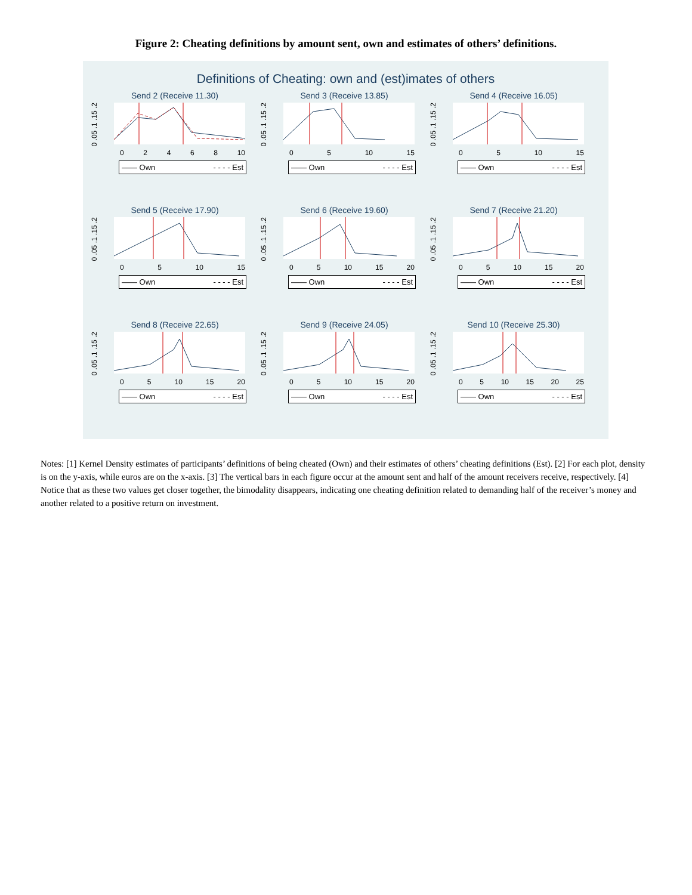Figure 2: Cheating definitions by amount sent, own and estimates of others’ definitions.
Definitions of Cheating: own and (est)imates of others
Send 2 (Receive 11.30)
0 .05 .1 .15 .2
02468 10
—— Own - - - - Est
Send 3 (Receive 13.85)
0 .05 .1 .15 .2
05 10 15
—— Own - - - - Est
Send 4 (Receive 16.05)
0 .05 .1 .15 .2
05 10 15
—— Own - - - - Est
Send 5 (Receive 17.90)
0 .05 .1 .15 .2
05 10 15
—— Own - - - - Est
Send 6 (Receive 19.60)
0 .05 .1 .15 .2
05 10 15 20
—— Own - - - - Est
Send 7 (Receive 21.20)
0 .05 .1 .15 .2
05 10 15 20
—— Own - - - - Est
Send 8 (Receive 22.65)
0 .05 .1 .15 .2
05 10 15 20
—— Own - - - - Est
Send 9 (Receive 24.05)
0 .05 .1 .15 .2
05 10 15 20
—— Own - - - - Est
Send 10 (Receive 25.30)
0 .05 .1 .15 .2
05 10 15 20 25
—— Own - - - - Est
Notes: [1] Kernel Density estimates of participants’ definitions of being cheated (Own) and their estimates of others’ cheating definitions (Est). [2] For each plot, density is on the y-axis, while euros are on the x-axis. [3] The vertical bars in each figure occur at the amount sent and half of the amount receivers receive, respectively. [4] Notice that as these two values get closer together, the bimodality disappears, indicating one cheating definition related to demanding half of the receiver’s money and another related to a positive return on investment.